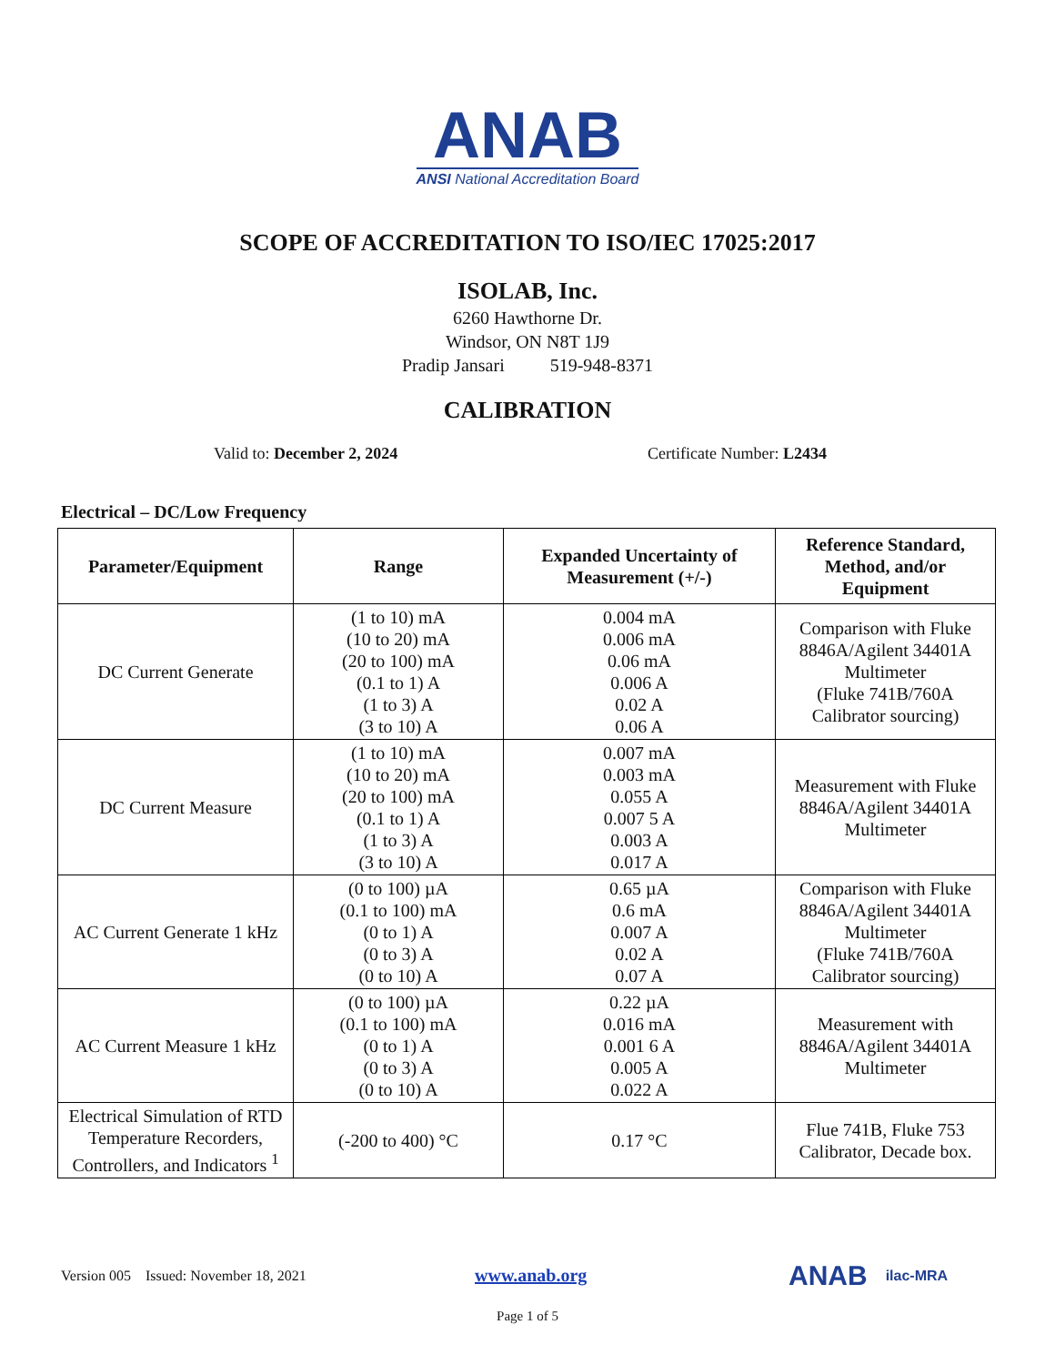ANAB
ANSI National Accreditation Board
SCOPE OF ACCREDITATION TO ISO/IEC 17025:2017
ISOLAB, Inc.
6260 Hawthorne Dr.
Windsor, ON N8T 1J9
Pradip Jansari 519-948-8371
CALIBRATION
Valid to: December 2, 2024 Certificate Number: L2434
Electrical – DC/Low Frequency
| Parameter/Equipment | Range | Expanded Uncertainty of Measurement (+/-) | Reference Standard, Method, and/or Equipment |
| --- | --- | --- | --- |
| DC Current Generate | (1 to 10) mA (10 to 20) mA (20 to 100) mA (0.1 to 1) A (1 to 3) A (3 to 10) A | 0.004 mA 0.006 mA 0.06 mA 0.006 A 0.02 A 0.06 A | Comparison with Fluke 8846A/Agilent 34401A Multimeter (Fluke 741B/760A Calibrator sourcing) |
| DC Current Measure | (1 to 10) mA (10 to 20) mA (20 to 100) mA (0.1 to 1) A (1 to 3) A (3 to 10) A | 0.007 mA 0.003 mA 0.055 A 0.007 5 A 0.003 A 0.017 A | Measurement with Fluke 8846A/Agilent 34401A Multimeter |
| AC Current Generate 1 kHz | (0 to 100) µA (0.1 to 100) mA (0 to 1) A (0 to 3) A (0 to 10) A | 0.65 µA 0.6 mA 0.007 A 0.02 A 0.07 A | Comparison with Fluke 8846A/Agilent 34401A Multimeter (Fluke 741B/760A Calibrator sourcing) |
| AC Current Measure 1 kHz | (0 to 100) µA (0.1 to 100) mA (0 to 1) A (0 to 3) A (0 to 10) A | 0.22 µA 0.016 mA 0.001 6 A 0.005 A 0.022 A | Measurement with 8846A/Agilent 34401A Multimeter |
| Electrical Simulation of RTD Temperature Recorders, Controllers, and Indicators <sup>1</sup> | (-200 to 400) °C | 0.17 °C | Flue 741B, Fluke 753 Calibrator, Decade box. |
Version 005 Issued: November 18, 2021 www.anab.org ANAB ilac-MRA
Page 1 of 5